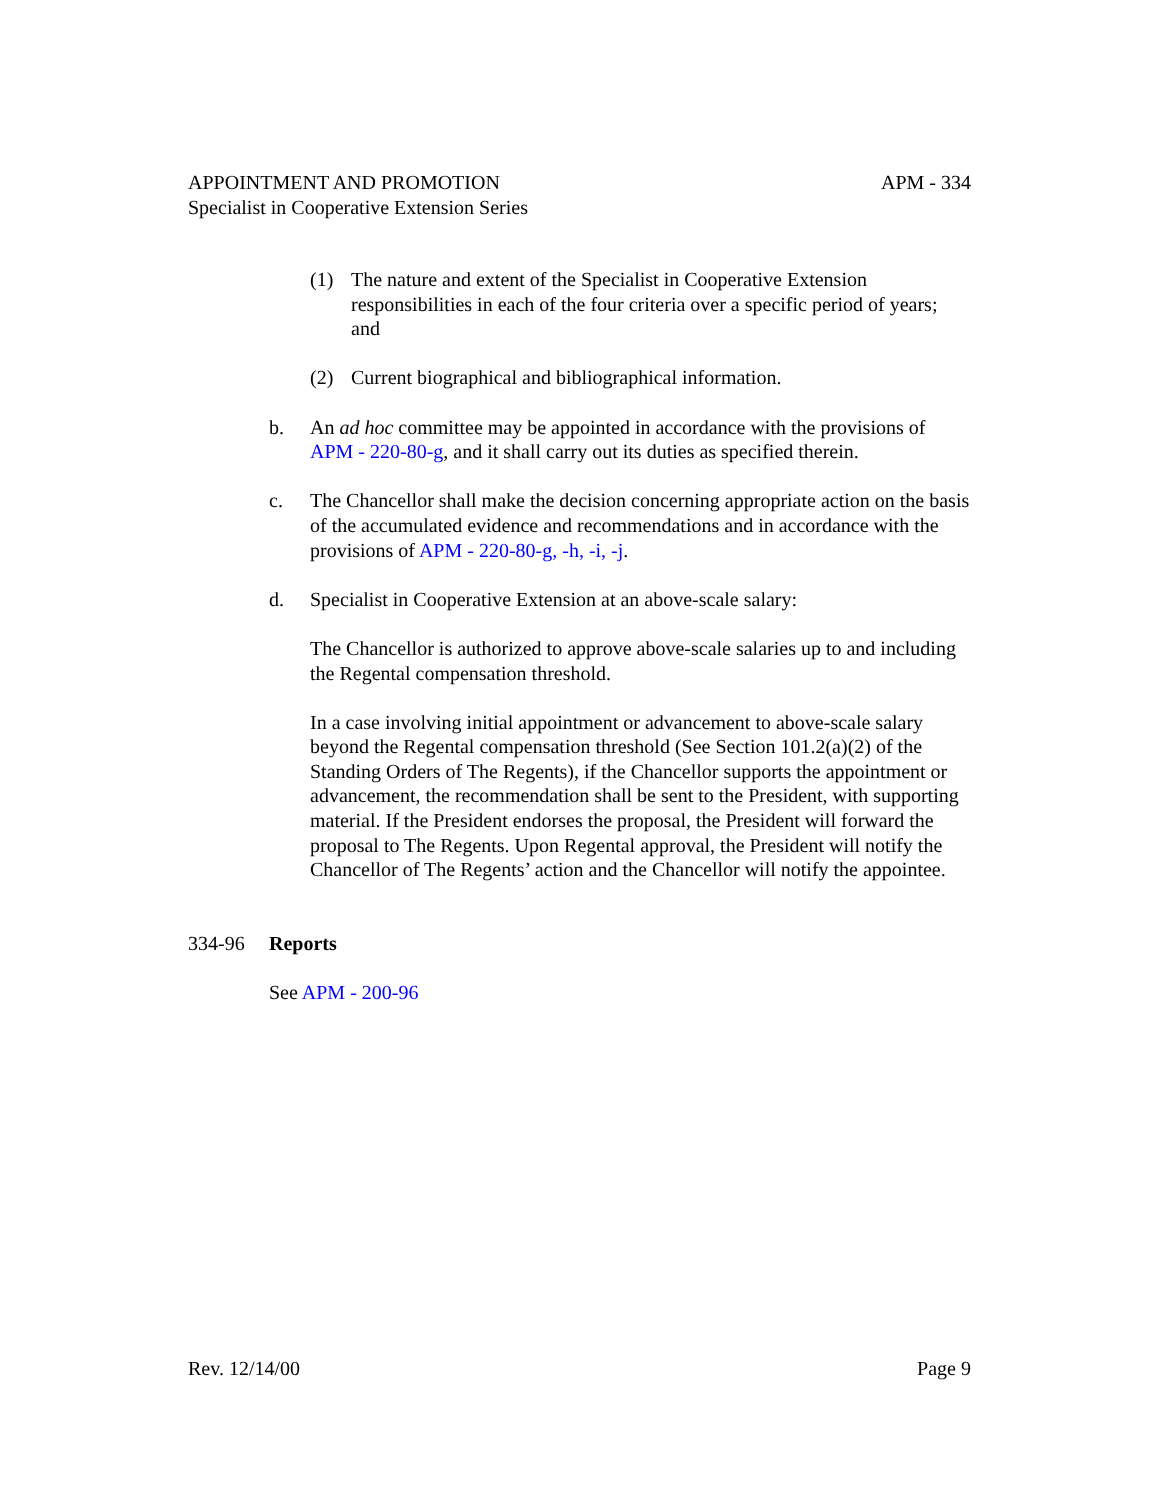APPOINTMENT AND PROMOTION APM - 334
Specialist in Cooperative Extension Series
(1) The nature and extent of the Specialist in Cooperative Extension responsibilities in each of the four criteria over a specific period of years; and
(2) Current biographical and bibliographical information.
b. An ad hoc committee may be appointed in accordance with the provisions of APM - 220-80-g, and it shall carry out its duties as specified therein.
c. The Chancellor shall make the decision concerning appropriate action on the basis of the accumulated evidence and recommendations and in accordance with the provisions of APM - 220-80-g, -h, -i, -j.
d. Specialist in Cooperative Extension at an above-scale salary:
The Chancellor is authorized to approve above-scale salaries up to and including the Regental compensation threshold.
In a case involving initial appointment or advancement to above-scale salary beyond the Regental compensation threshold (See Section 101.2(a)(2) of the Standing Orders of The Regents), if the Chancellor supports the appointment or advancement, the recommendation shall be sent to the President, with supporting material. If the President endorses the proposal, the President will forward the proposal to The Regents. Upon Regental approval, the President will notify the Chancellor of The Regents’ action and the Chancellor will notify the appointee.
334-96 Reports
See APM - 200-96
Rev. 12/14/00 Page 9